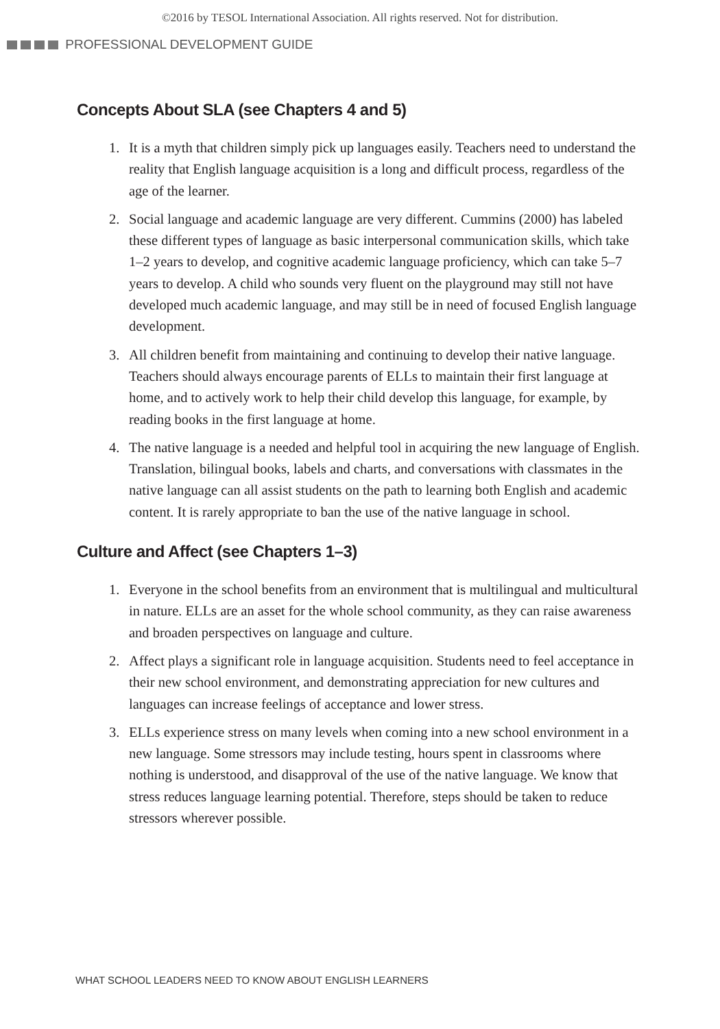©2016 by TESOL International Association. All rights reserved. Not for distribution.
PROFESSIONAL DEVELOPMENT GUIDE
Concepts About SLA (see Chapters 4 and 5)
1. It is a myth that children simply pick up languages easily. Teachers need to understand the reality that English language acquisition is a long and difficult process, regardless of the age of the learner.
2. Social language and academic language are very different. Cummins (2000) has labeled these different types of language as basic interpersonal communication skills, which take 1–2 years to develop, and cognitive academic language proficiency, which can take 5–7 years to develop. A child who sounds very fluent on the playground may still not have developed much academic language, and may still be in need of focused English language development.
3. All children benefit from maintaining and continuing to develop their native language. Teachers should always encourage parents of ELLs to maintain their first language at home, and to actively work to help their child develop this language, for example, by reading books in the first language at home.
4. The native language is a needed and helpful tool in acquiring the new language of English. Translation, bilingual books, labels and charts, and conversations with classmates in the native language can all assist students on the path to learning both English and academic content. It is rarely appropriate to ban the use of the native language in school.
Culture and Affect (see Chapters 1–3)
1. Everyone in the school benefits from an environment that is multilingual and multicultural in nature. ELLs are an asset for the whole school community, as they can raise awareness and broaden perspectives on language and culture.
2. Affect plays a significant role in language acquisition. Students need to feel acceptance in their new school environment, and demonstrating appreciation for new cultures and languages can increase feelings of acceptance and lower stress.
3. ELLs experience stress on many levels when coming into a new school environment in a new language. Some stressors may include testing, hours spent in classrooms where nothing is understood, and disapproval of the use of the native language. We know that stress reduces language learning potential. Therefore, steps should be taken to reduce stressors wherever possible.
WHAT SCHOOL LEADERS NEED TO KNOW ABOUT ENGLISH LEARNERS